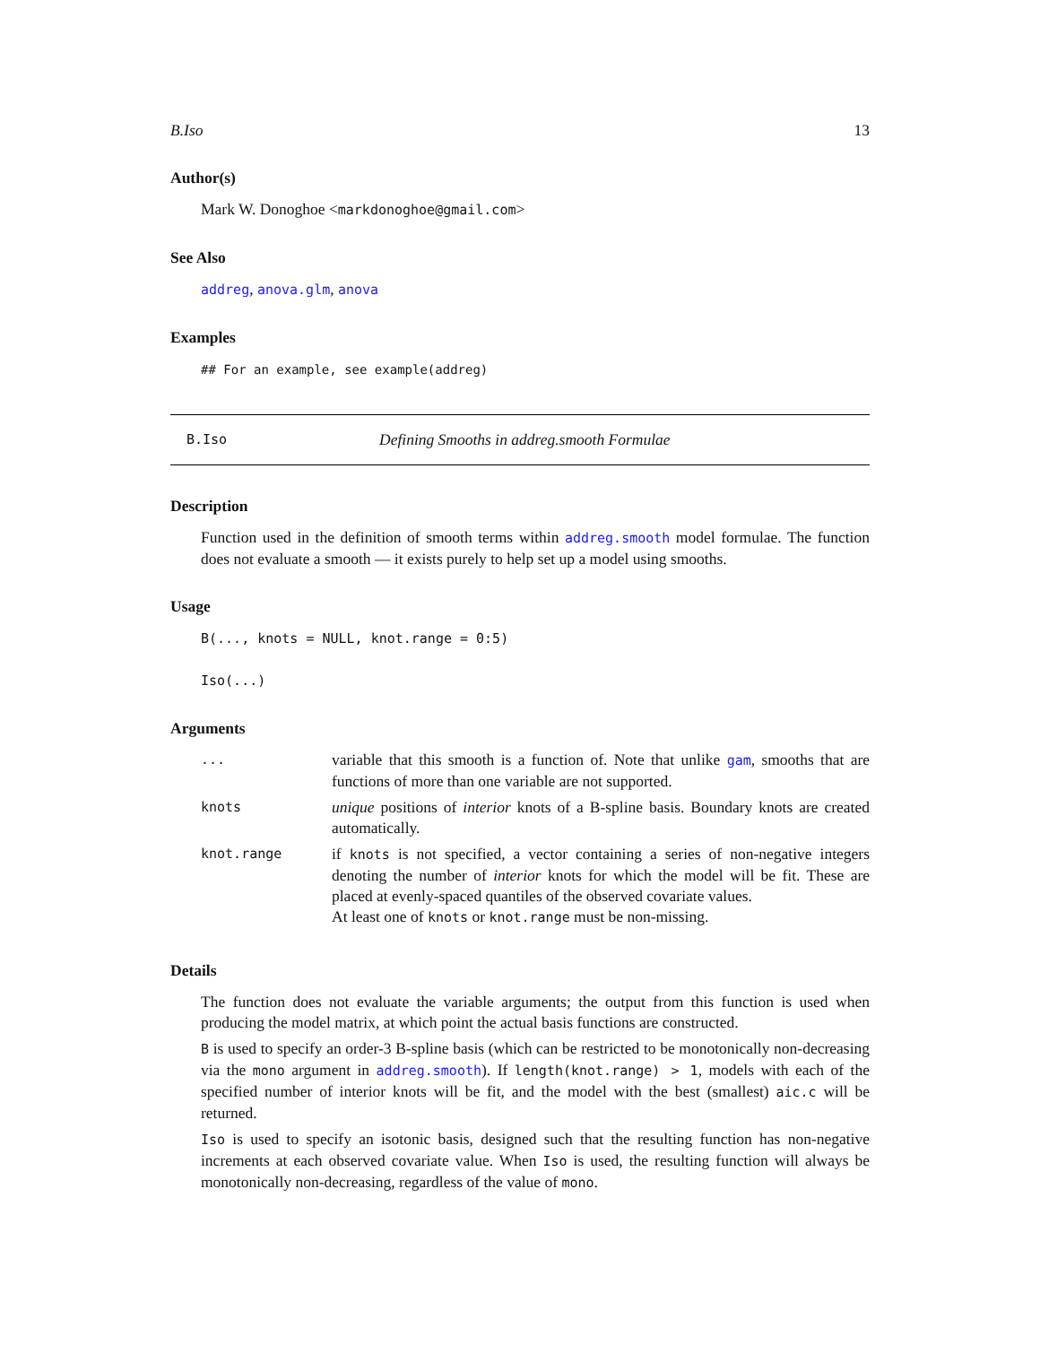B.Iso 13
Author(s)
Mark W. Donoghoe <markdonoghoe@gmail.com>
See Also
addreg, anova.glm, anova
Examples
## For an example, see example(addreg)
B.Iso Defining Smooths in addreg.smooth Formulae
Description
Function used in the definition of smooth terms within addreg.smooth model formulae. The function does not evaluate a smooth — it exists purely to help set up a model using smooths.
Usage
B(..., knots = NULL, knot.range = 0:5)
Iso(...)
Arguments
| ... | variable that this smooth is a function of. Note that unlike gam , smooths that are functions of more than one variable are not supported. |
| knots | unique positions of interior knots of a B-spline basis. Boundary knots are created automatically. |
| knot.range | if knots is not specified, a vector containing a series of non-negative integers denoting the number of interior knots for which the model will be fit. These are placed at evenly-spaced quantiles of the observed covariate values. At least one of knots or knot.range must be non-missing. |
Details
The function does not evaluate the variable arguments; the output from this function is used when producing the model matrix, at which point the actual basis functions are constructed.
B is used to specify an order-3 B-spline basis (which can be restricted to be monotonically non-decreasing via the mono argument in addreg.smooth). If length(knot.range) > 1, models with each of the specified number of interior knots will be fit, and the model with the best (smallest) aic.c will be returned.
Iso is used to specify an isotonic basis, designed such that the resulting function has non-negative increments at each observed covariate value. When Iso is used, the resulting function will always be monotonically non-decreasing, regardless of the value of mono.